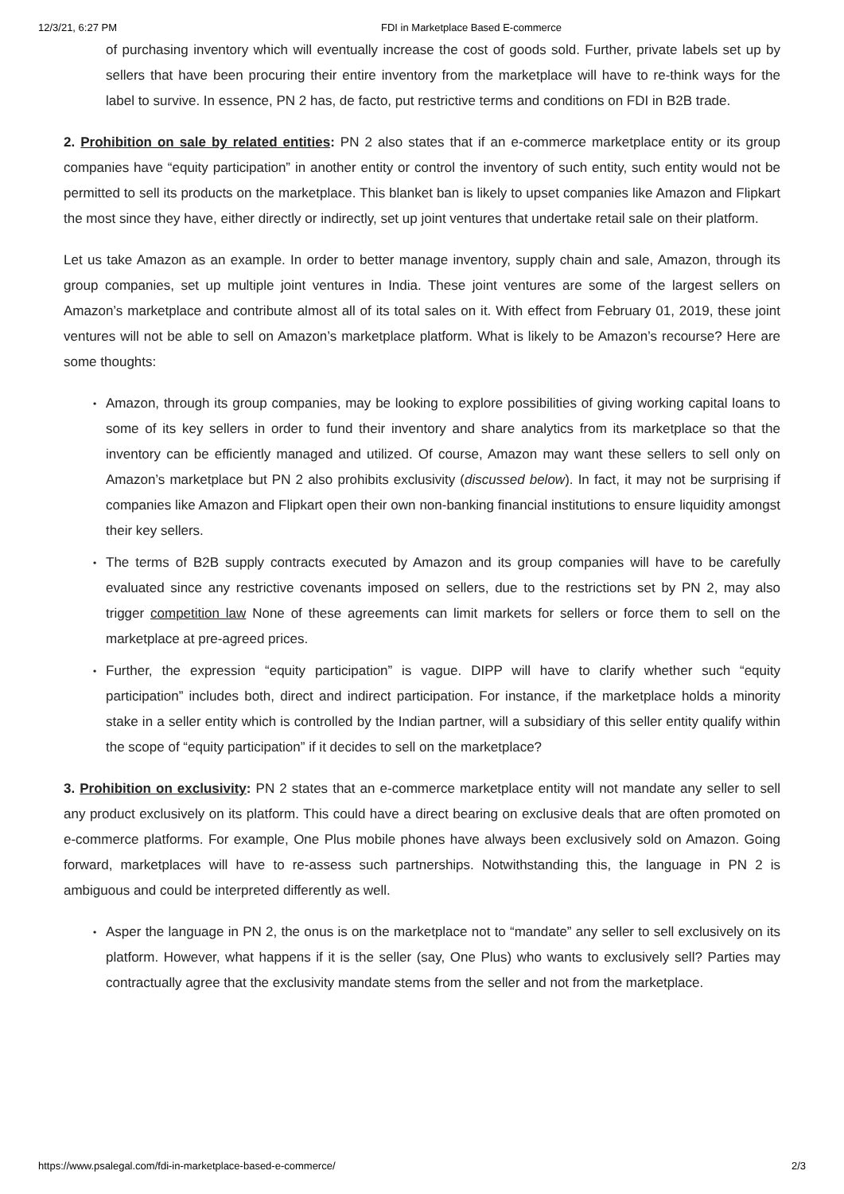12/3/21, 6:27 PM FDI in Marketplace Based E-commerce
of purchasing inventory which will eventually increase the cost of goods sold. Further, private labels set up by sellers that have been procuring their entire inventory from the marketplace will have to re-think ways for the label to survive. In essence, PN 2 has, de facto, put restrictive terms and conditions on FDI in B2B trade.
2. Prohibition on sale by related entities: PN 2 also states that if an e-commerce marketplace entity or its group companies have “equity participation” in another entity or control the inventory of such entity, such entity would not be permitted to sell its products on the marketplace. This blanket ban is likely to upset companies like Amazon and Flipkart the most since they have, either directly or indirectly, set up joint ventures that undertake retail sale on their platform.
Let us take Amazon as an example. In order to better manage inventory, supply chain and sale, Amazon, through its group companies, set up multiple joint ventures in India. These joint ventures are some of the largest sellers on Amazon’s marketplace and contribute almost all of its total sales on it. With effect from February 01, 2019, these joint ventures will not be able to sell on Amazon’s marketplace platform. What is likely to be Amazon’s recourse? Here are some thoughts:
• Amazon, through its group companies, may be looking to explore possibilities of giving working capital loans to some of its key sellers in order to fund their inventory and share analytics from its marketplace so that the inventory can be efficiently managed and utilized. Of course, Amazon may want these sellers to sell only on Amazon’s marketplace but PN 2 also prohibits exclusivity (discussed below). In fact, it may not be surprising if companies like Amazon and Flipkart open their own non-banking financial institutions to ensure liquidity amongst their key sellers.
• The terms of B2B supply contracts executed by Amazon and its group companies will have to be carefully evaluated since any restrictive covenants imposed on sellers, due to the restrictions set by PN 2, may also trigger competition law None of these agreements can limit markets for sellers or force them to sell on the marketplace at pre-agreed prices.
• Further, the expression “equity participation” is vague. DIPP will have to clarify whether such “equity participation” includes both, direct and indirect participation. For instance, if the marketplace holds a minority stake in a seller entity which is controlled by the Indian partner, will a subsidiary of this seller entity qualify within the scope of “equity participation” if it decides to sell on the marketplace?
3. Prohibition on exclusivity: PN 2 states that an e-commerce marketplace entity will not mandate any seller to sell any product exclusively on its platform. This could have a direct bearing on exclusive deals that are often promoted on e-commerce platforms. For example, One Plus mobile phones have always been exclusively sold on Amazon. Going forward, marketplaces will have to re-assess such partnerships. Notwithstanding this, the language in PN 2 is ambiguous and could be interpreted differently as well.
• Asper the language in PN 2, the onus is on the marketplace not to “mandate” any seller to sell exclusively on its platform. However, what happens if it is the seller (say, One Plus) who wants to exclusively sell? Parties may contractually agree that the exclusivity mandate stems from the seller and not from the marketplace.
https://www.psalegal.com/fdi-in-marketplace-based-e-commerce/ 2/3